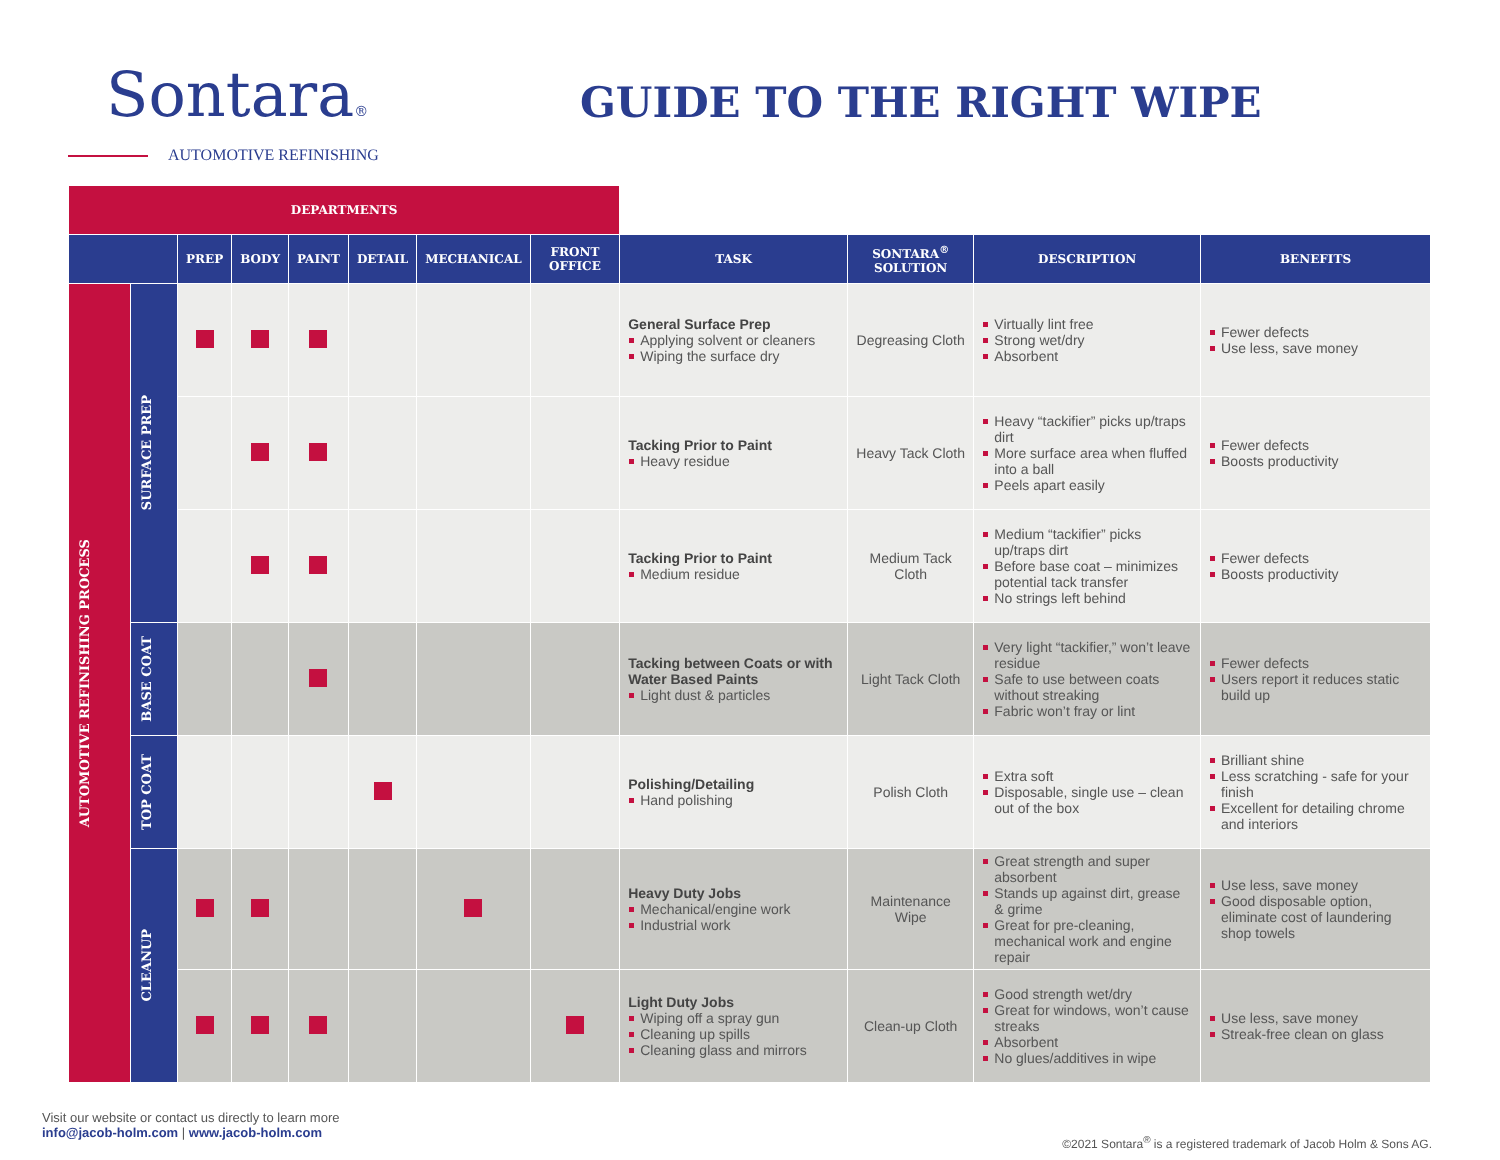Sontara®
AUTOMOTIVE REFINISHING
GUIDE TO THE RIGHT WIPE
| DEPARTMENTS | | | | | | | | | | | |
| --- | --- | --- | --- | --- | --- | --- | --- | --- | --- | --- | --- |
| | | PREP | BODY | PAINT | DETAIL | MECHANICAL | FRONT OFFICE | TASK | SONTARA<sup>®</sup> SOLUTION | DESCRIPTION | BENEFITS |
| AUTOMOTIVE REFINISHING PROCESS | SURFACE PREP | | | | | | | General Surface Prep Applying solvent or cleaners Wiping the surface dry | Degreasing Cloth | Virtually lint free Strong wet/dry Absorbent | Fewer defects Use less, save money |
| | | | | | | | | Tacking Prior to Paint Heavy residue | Heavy Tack Cloth | Heavy “tackifier” picks up/traps dirt More surface area when fluffed into a ball Peels apart easily | Fewer defects Boosts productivity |
| | | | | | | | | Tacking Prior to Paint Medium residue | Medium Tack Cloth | Medium “tackifier” picks up/traps dirt Before base coat – minimizes potential tack transfer No strings left behind | Fewer defects Boosts productivity |
| | BASE COAT | | | | | | | Tacking between Coats or with Water Based Paints Light dust & particles | Light Tack Cloth | Very light “tackifier,” won’t leave residue Safe to use between coats without streaking Fabric won’t fray or lint | Fewer defects Users report it reduces static build up |
| | TOP COAT | | | | | | | Polishing/Detailing Hand polishing | Polish Cloth | Extra soft Disposable, single use – clean out of the box | Brilliant shine Less scratching - safe for your finish Excellent for detailing chrome and interiors |
| | CLEANUP | | | | | | | Heavy Duty Jobs Mechanical/engine work Industrial work | Maintenance Wipe | Great strength and super absorbent Stands up against dirt, grease & grime Great for pre-cleaning, mechanical work and engine repair | Use less, save money Good disposable option, eliminate cost of laundering shop towels |
| | | | | | | | | Light Duty Jobs Wiping off a spray gun Cleaning up spills Cleaning glass and mirrors | Clean-up Cloth | Good strength wet/dry Great for windows, won’t cause streaks Absorbent No glues/additives in wipe | Use less, save money Streak-free clean on glass |
Visit our website or contact us directly to learn more
info@jacob-holm.com | www.jacob-holm.com
©2021 Sontara<sup>®</sup> is a registered trademark of Jacob Holm & Sons AG.